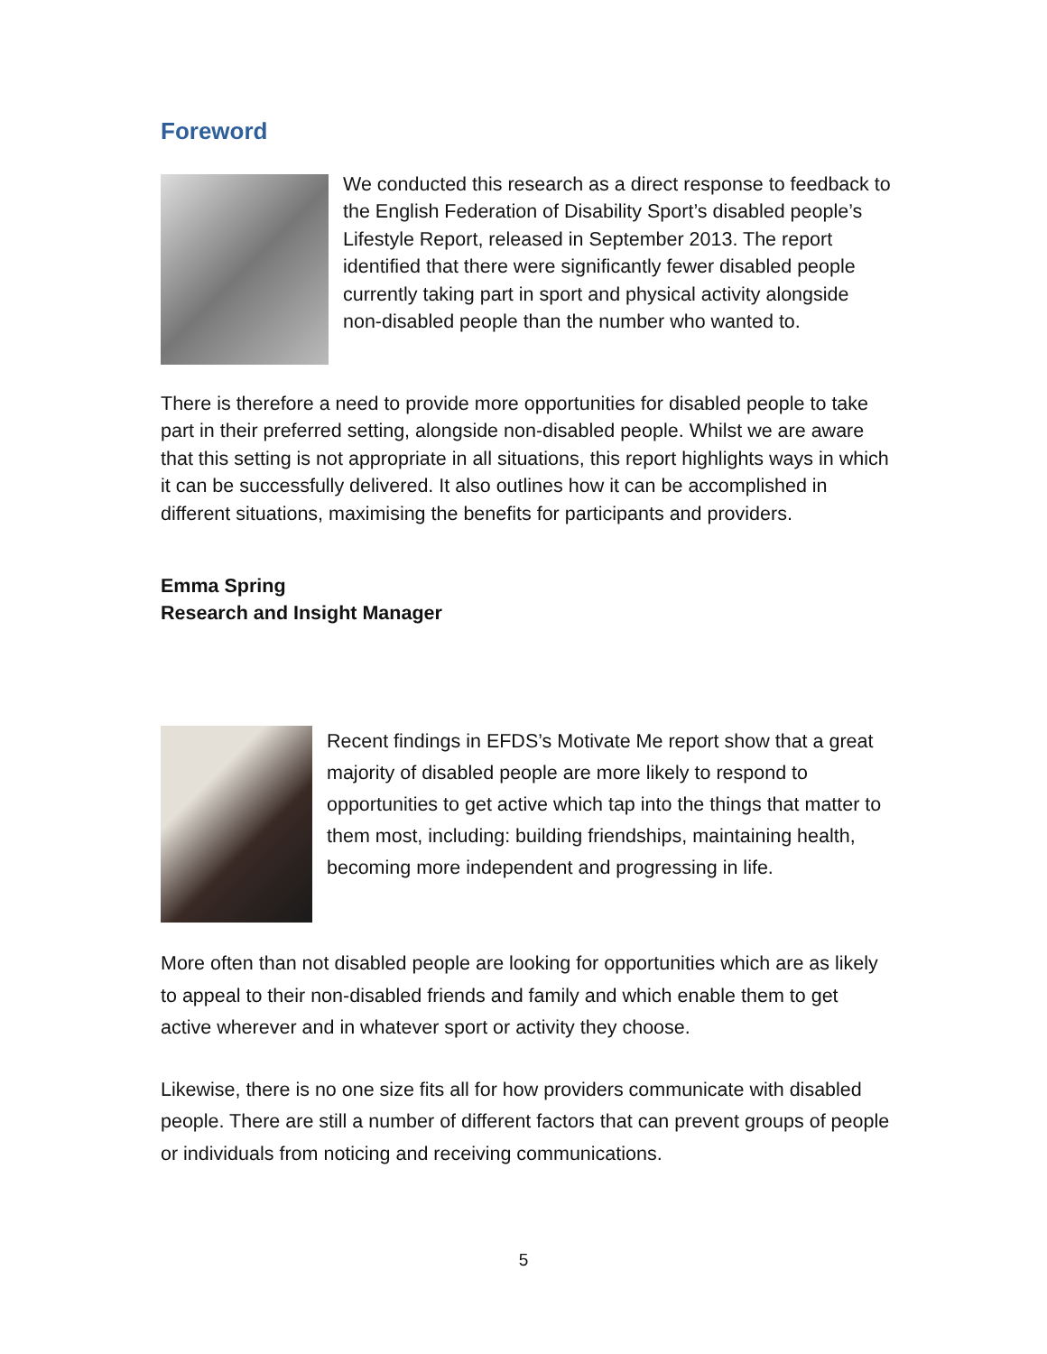Foreword
We conducted this research as a direct response to feedback to the English Federation of Disability Sport’s disabled people’s Lifestyle Report, released in September 2013. The report identified that there were significantly fewer disabled people currently taking part in sport and physical activity alongside non-disabled people than the number who wanted to.
There is therefore a need to provide more opportunities for disabled people to take part in their preferred setting, alongside non-disabled people. Whilst we are aware that this setting is not appropriate in all situations, this report highlights ways in which it can be successfully delivered. It also outlines how it can be accomplished in different situations, maximising the benefits for participants and providers.
Emma Spring
Research and Insight Manager
Recent findings in EFDS’s Motivate Me report show that a great majority of disabled people are more likely to respond to opportunities to get active which tap into the things that matter to them most, including: building friendships, maintaining health, becoming more independent and progressing in life.
More often than not disabled people are looking for opportunities which are as likely to appeal to their non-disabled friends and family and which enable them to get active wherever and in whatever sport or activity they choose.
Likewise, there is no one size fits all for how providers communicate with disabled people. There are still a number of different factors that can prevent groups of people or individuals from noticing and receiving communications.
5